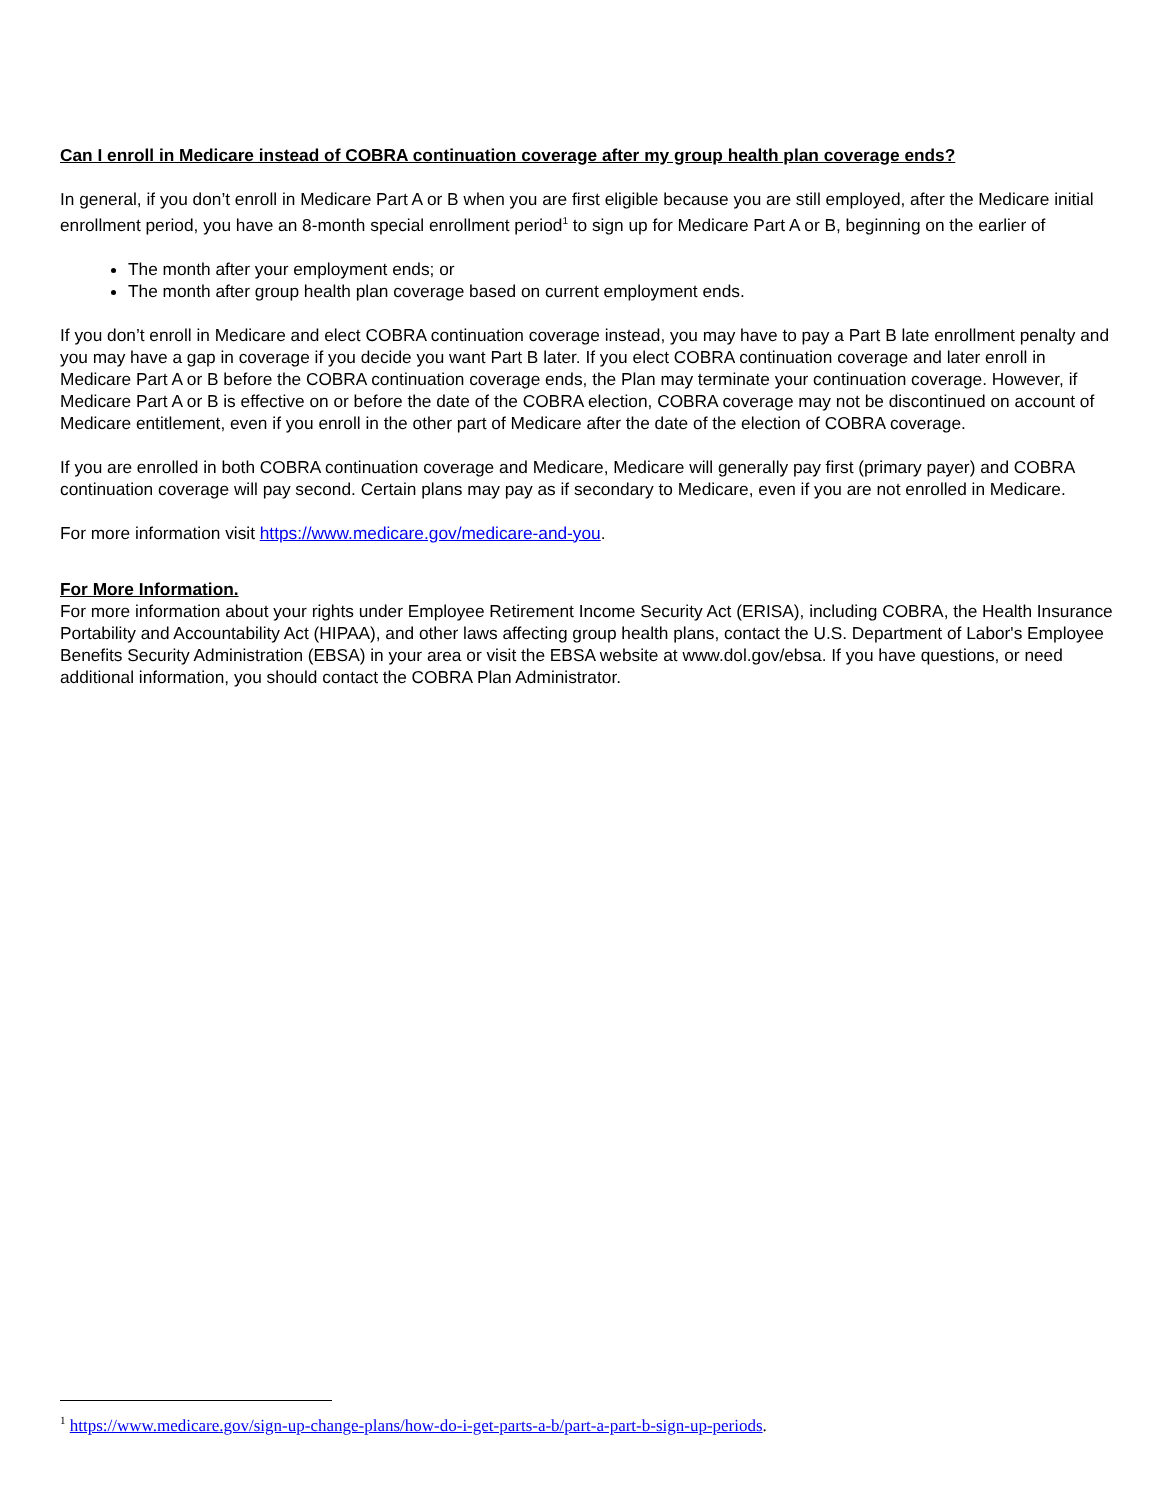Can I enroll in Medicare instead of COBRA continuation coverage after my group health plan coverage ends?
In general, if you don’t enroll in Medicare Part A or B when you are first eligible because you are still employed, after the Medicare initial enrollment period, you have an 8-month special enrollment period<sup>1</sup> to sign up for Medicare Part A or B, beginning on the earlier of
The month after your employment ends; or
The month after group health plan coverage based on current employment ends.
If you don’t enroll in Medicare and elect COBRA continuation coverage instead, you may have to pay a Part B late enrollment penalty and you may have a gap in coverage if you decide you want Part B later. If you elect COBRA continuation coverage and later enroll in Medicare Part A or B before the COBRA continuation coverage ends, the Plan may terminate your continuation coverage. However, if Medicare Part A or B is effective on or before the date of the COBRA election, COBRA coverage may not be discontinued on account of Medicare entitlement, even if you enroll in the other part of Medicare after the date of the election of COBRA coverage.
If you are enrolled in both COBRA continuation coverage and Medicare, Medicare will generally pay first (primary payer) and COBRA continuation coverage will pay second. Certain plans may pay as if secondary to Medicare, even if you are not enrolled in Medicare.
For more information visit https://www.medicare.gov/medicare-and-you.
For More Information.
For more information about your rights under Employee Retirement Income Security Act (ERISA), including COBRA, the Health Insurance Portability and Accountability Act (HIPAA), and other laws affecting group health plans, contact the U.S. Department of Labor's Employee Benefits Security Administration (EBSA) in your area or visit the EBSA website at www.dol.gov/ebsa. If you have questions, or need additional information, you should contact the COBRA Plan Administrator.
<sup>1</sup> https://www.medicare.gov/sign-up-change-plans/how-do-i-get-parts-a-b/part-a-part-b-sign-up-periods.